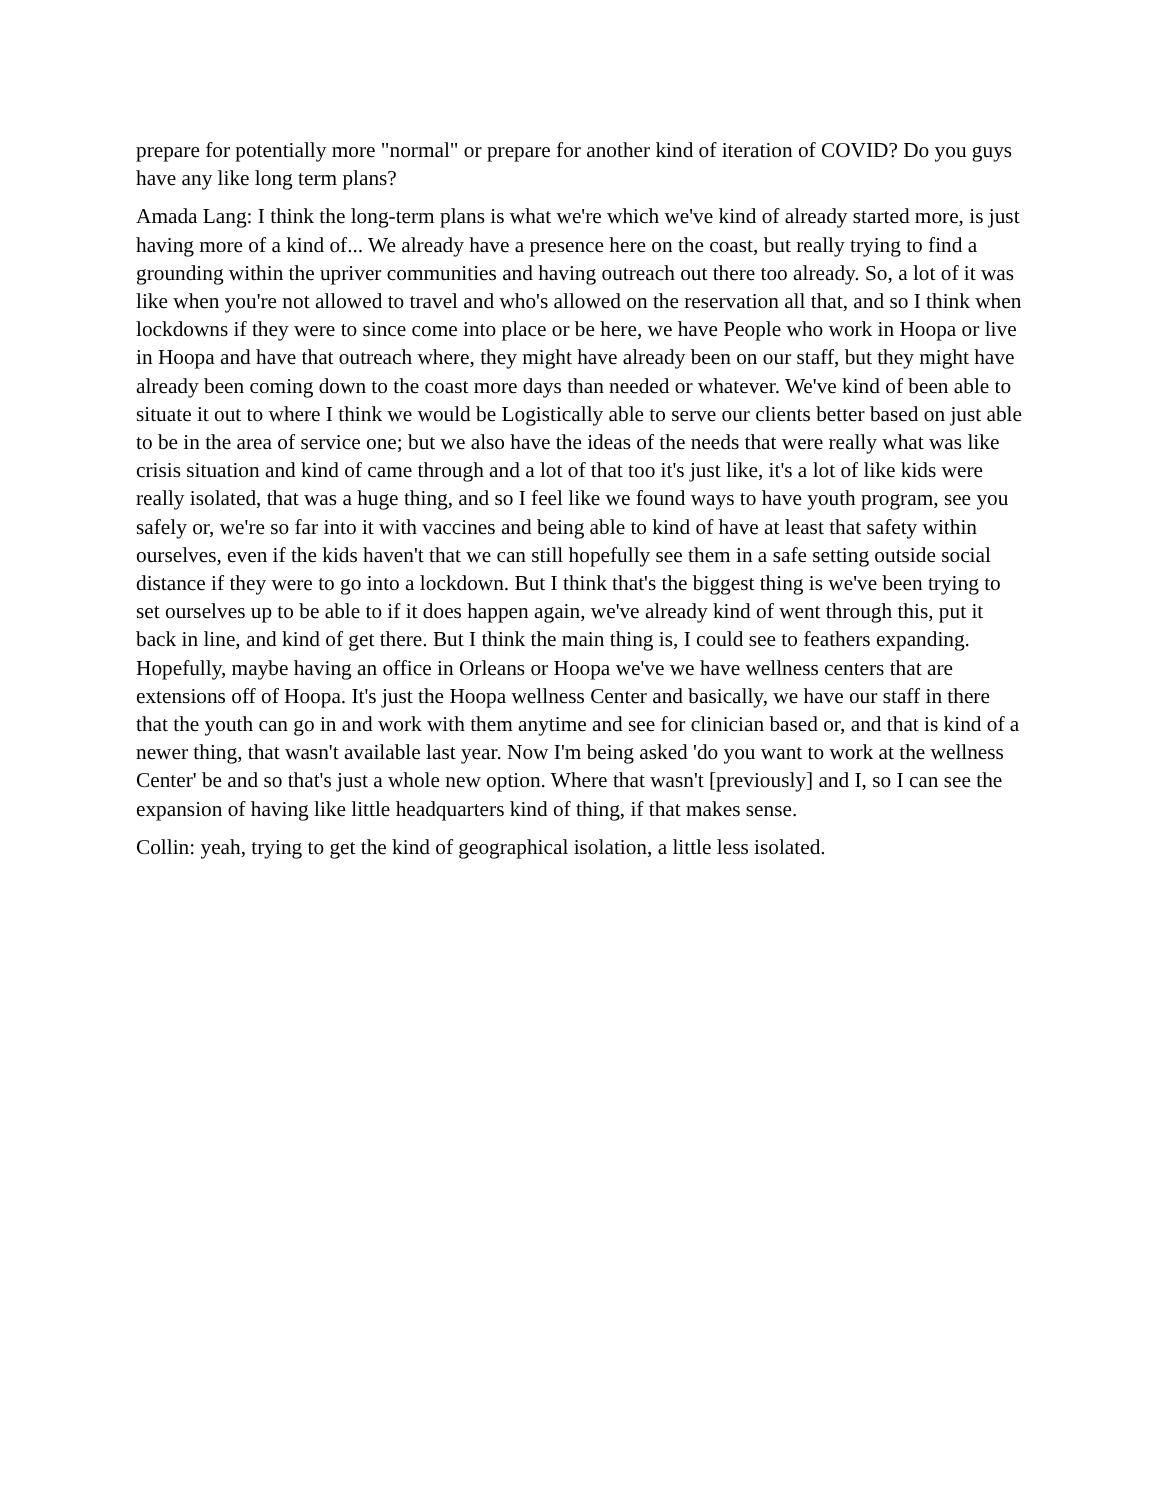prepare for potentially more "normal" or prepare for another kind of iteration of COVID? Do you guys have any like long term plans?
Amada Lang: I think the long-term plans is what we're which we've kind of already started more, is just having more of a kind of... We already have a presence here on the coast, but really trying to find a grounding within the upriver communities and having outreach out there too already. So, a lot of it was like when you're not allowed to travel and who's allowed on the reservation all that, and so I think when lockdowns if they were to since come into place or be here, we have People who work in Hoopa or live in Hoopa and have that outreach where, they might have already been on our staff, but they might have already been coming down to the coast more days than needed or whatever. We've kind of been able to situate it out to where I think we would be Logistically able to serve our clients better based on just able to be in the area of service one; but we also have the ideas of the needs that were really what was like crisis situation and kind of came through and a lot of that too it's just like, it's a lot of like kids were really isolated, that was a huge thing, and so I feel like we found ways to have youth program, see you safely or, we're so far into it with vaccines and being able to kind of have at least that safety within ourselves, even if the kids haven't that we can still hopefully see them in a safe setting outside social distance if they were to go into a lockdown. But I think that's the biggest thing is we've been trying to set ourselves up to be able to if it does happen again, we've already kind of went through this, put it back in line, and kind of get there. But I think the main thing is, I could see to feathers expanding. Hopefully, maybe having an office in Orleans or Hoopa we've we have wellness centers that are extensions off of Hoopa. It's just the Hoopa wellness Center and basically, we have our staff in there that the youth can go in and work with them anytime and see for clinician based or, and that is kind of a newer thing, that wasn't available last year. Now I'm being asked 'do you want to work at the wellness Center' be and so that's just a whole new option. Where that wasn't [previously] and I, so I can see the expansion of having like little headquarters kind of thing, if that makes sense.
Collin: yeah, trying to get the kind of geographical isolation, a little less isolated.